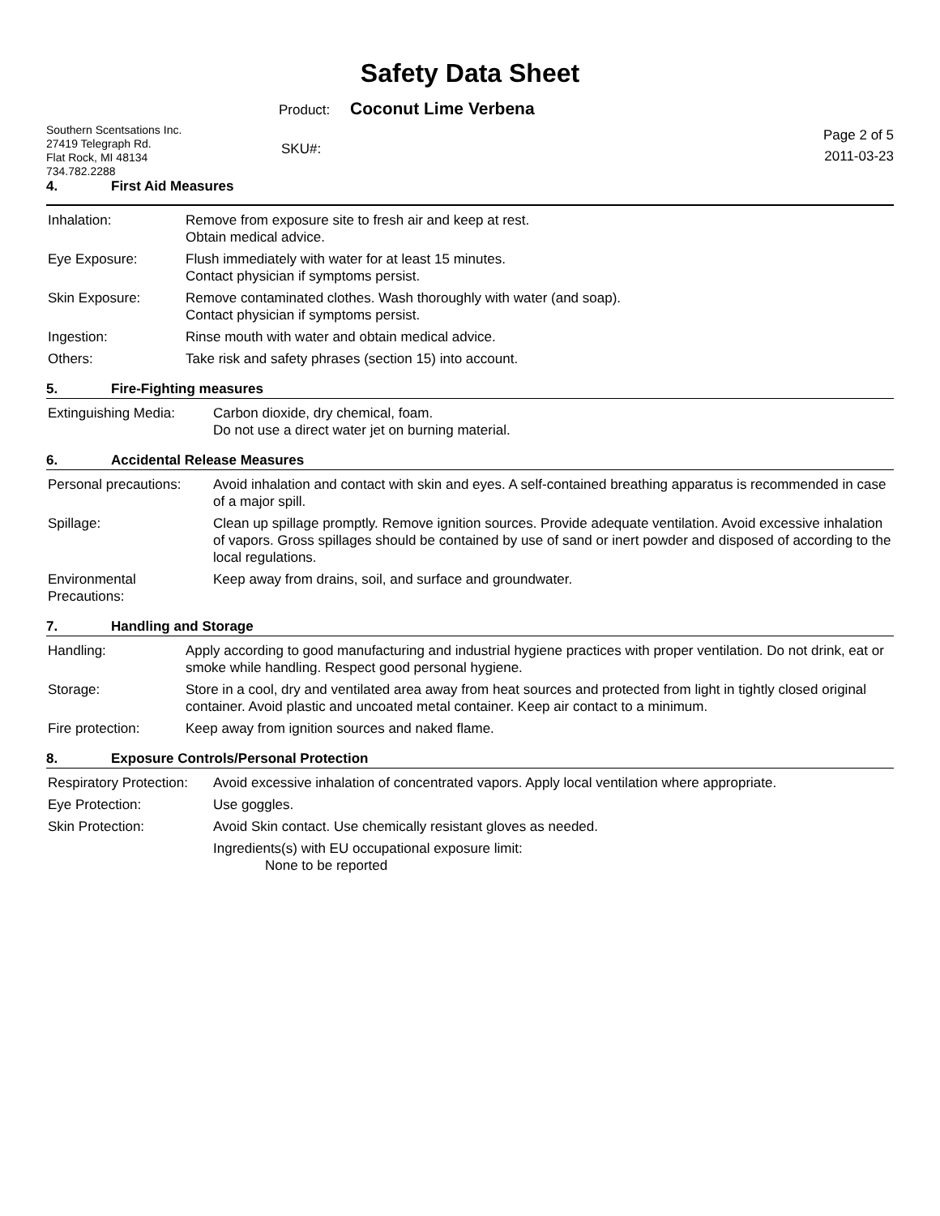Safety Data Sheet
Product: Coconut Lime Verbena
Southern Scentsations Inc.
27419 Telegraph Rd.
Flat Rock, MI 48134
734.782.2288
SKU#:
Page 2 of 5
2011-03-23
4. First Aid Measures
| Inhalation: | Remove from exposure site to fresh air and keep at rest. Obtain medical advice. |
| Eye Exposure: | Flush immediately with water for at least 15 minutes. Contact physician if symptoms persist. |
| Skin Exposure: | Remove contaminated clothes. Wash thoroughly with water (and soap). Contact physician if symptoms persist. |
| Ingestion: | Rinse mouth with water and obtain medical advice. |
| Others: | Take risk and safety phrases (section 15) into account. |
5. Fire-Fighting measures
| Extinguishing Media: | Carbon dioxide, dry chemical, foam. Do not use a direct water jet on burning material. |
6. Accidental Release Measures
| Personal precautions: | Avoid inhalation and contact with skin and eyes. A self-contained breathing apparatus is recommended in case of a major spill. |
| Spillage: | Clean up spillage promptly. Remove ignition sources. Provide adequate ventilation. Avoid excessive inhalation of vapors. Gross spillages should be contained by use of sand or inert powder and disposed of according to the local regulations. |
| Environmental Precautions: | Keep away from drains, soil, and surface and groundwater. |
7. Handling and Storage
| Handling: | Apply according to good manufacturing and industrial hygiene practices with proper ventilation. Do not drink, eat or smoke while handling. Respect good personal hygiene. |
| Storage: | Store in a cool, dry and ventilated area away from heat sources and protected from light in tightly closed original container. Avoid plastic and uncoated metal container. Keep air contact to a minimum. |
| Fire protection: | Keep away from ignition sources and naked flame. |
8. Exposure Controls/Personal Protection
| Respiratory Protection: | Avoid excessive inhalation of concentrated vapors. Apply local ventilation where appropriate. |
| Eye Protection: | Use goggles. |
| Skin Protection: | Avoid Skin contact. Use chemically resistant gloves as needed. |
| | Ingredients(s) with EU occupational exposure limit: None to be reported |